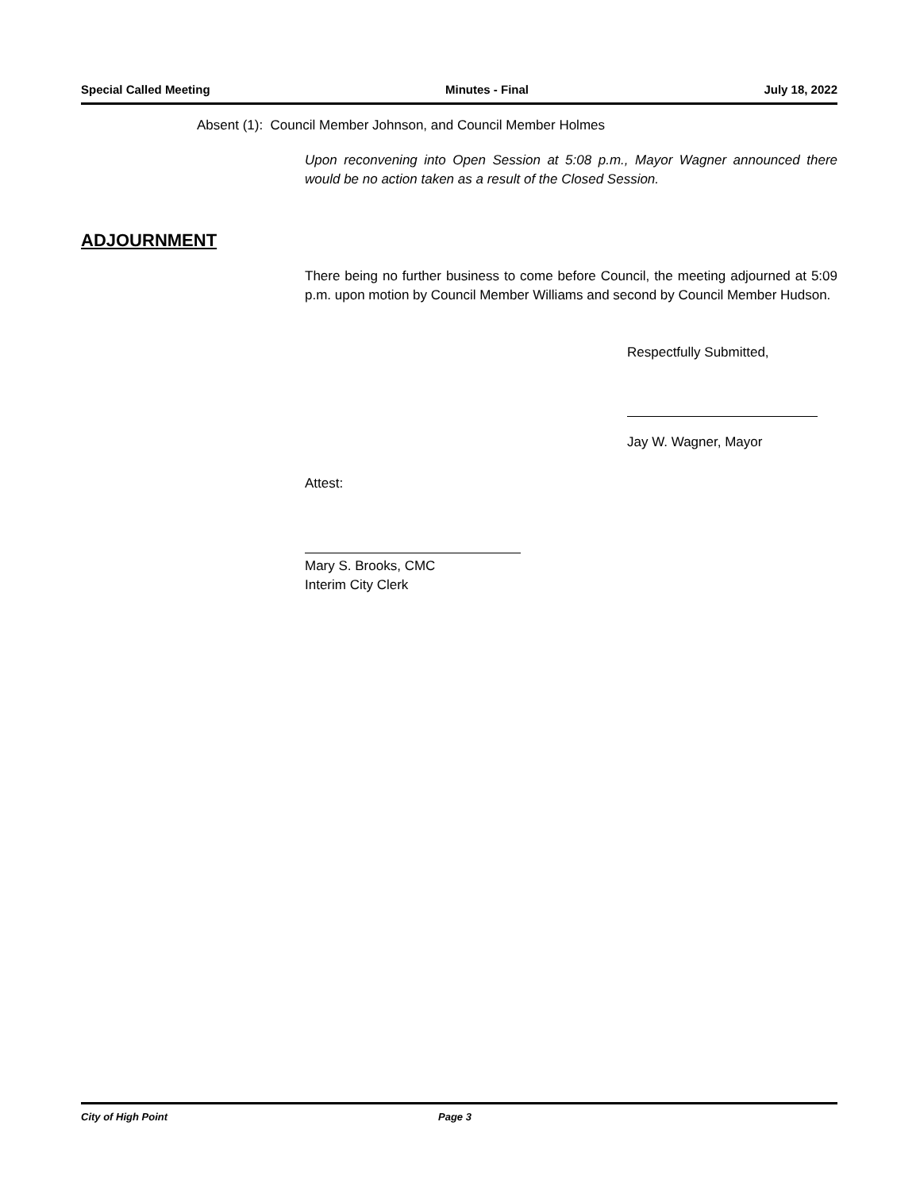Special Called Meeting Minutes - Final July 18, 2022
Absent (1): Council Member Johnson, and Council Member Holmes
Upon reconvening into Open Session at 5:08 p.m., Mayor Wagner announced there would be no action taken as a result of the Closed Session.
ADJOURNMENT
There being no further business to come before Council, the meeting adjourned at 5:09 p.m. upon motion by Council Member Williams and second by Council Member Hudson.
Respectfully Submitted,
Jay W. Wagner, Mayor
Attest:
Mary S. Brooks, CMC
Interim City Clerk
City of High Point Page 3